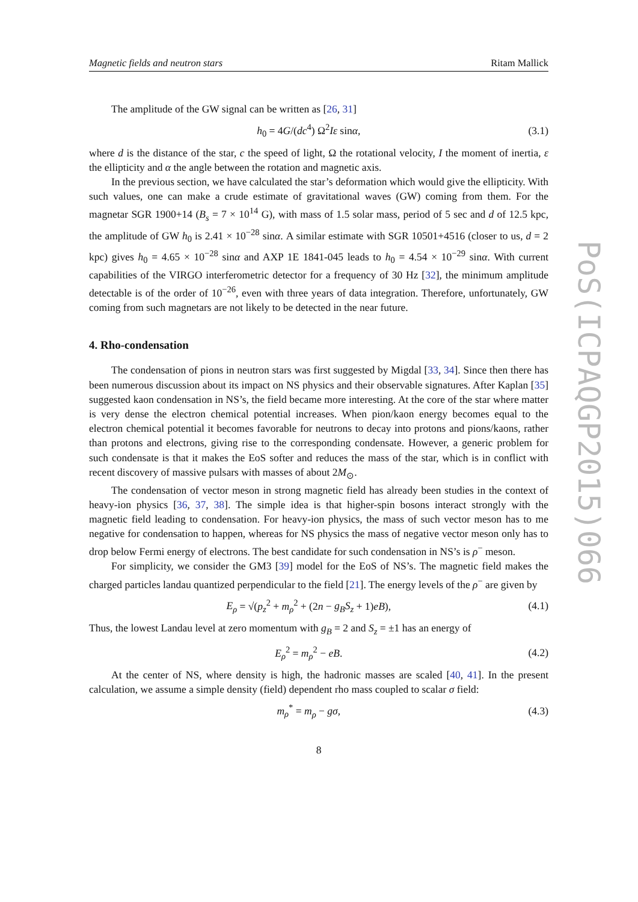Magnetic fields and neutron stars Ritam Mallick
The amplitude of the GW signal can be written as [26, 31]
h<sub>0</sub> = 4G/(dc<sup>4</sup>) Ω<sup>2</sup>Iε sinα, (3.1)
where d is the distance of the star, c the speed of light, Ω the rotational velocity, I the moment of inertia, ε the ellipticity and α the angle between the rotation and magnetic axis.
In the previous section, we have calculated the star’s deformation which would give the ellipticity. With such values, one can make a crude estimate of gravitational waves (GW) coming from them. For the magnetar SGR 1900+14 (B<sub>s</sub> = 7 × 10<sup>14</sup> G), with mass of 1.5 solar mass, period of 5 sec and d of 12.5 kpc, the amplitude of GW h<sub>0</sub> is 2.41 × 10<sup>−28</sup> sinα. A similar estimate with SGR 10501+4516 (closer to us, d = 2 kpc) gives h<sub>0</sub> = 4.65 × 10<sup>−28</sup> sinα and AXP 1E 1841-045 leads to h<sub>0</sub> = 4.54 × 10<sup>−29</sup> sinα. With current capabilities of the VIRGO interferometric detector for a frequency of 30 Hz [32], the minimum amplitude detectable is of the order of 10<sup>−26</sup>, even with three years of data integration. Therefore, unfortunately, GW coming from such magnetars are not likely to be detected in the near future.
4. Rho-condensation
The condensation of pions in neutron stars was first suggested by Migdal [33, 34]. Since then there has been numerous discussion about its impact on NS physics and their observable signatures. After Kaplan [35] suggested kaon condensation in NS’s, the field became more interesting. At the core of the star where matter is very dense the electron chemical potential increases. When pion/kaon energy becomes equal to the electron chemical potential it becomes favorable for neutrons to decay into protons and pions/kaons, rather than protons and electrons, giving rise to the corresponding condensate. However, a generic problem for such condensate is that it makes the EoS softer and reduces the mass of the star, which is in conflict with recent discovery of massive pulsars with masses of about 2M<sub>⊙</sub>.
The condensation of vector meson in strong magnetic field has already been studies in the context of heavy-ion physics [36, 37, 38]. The simple idea is that higher-spin bosons interact strongly with the magnetic field leading to condensation. For heavy-ion physics, the mass of such vector meson has to me negative for condensation to happen, whereas for NS physics the mass of negative vector meson only has to drop below Fermi energy of electrons. The best candidate for such condensation in NS’s is ρ<sup>−</sup> meson.
For simplicity, we consider the GM3 [39] model for the EoS of NS’s. The magnetic field makes the charged particles landau quantized perpendicular to the field [21]. The energy levels of the ρ<sup>−</sup> are given by
E<sub>ρ</sub> = √(p<sub>z</sub><sup>2</sup> + m<sub>ρ</sub><sup>2</sup> + (2n − g<sub>B</sub>S<sub>z</sub> + 1)eB), (4.1)
Thus, the lowest Landau level at zero momentum with g<sub>B</sub> = 2 and S<sub>z</sub> = ±1 has an energy of
E<sub>ρ</sub><sup>2</sup> = m<sub>ρ</sub><sup>2</sup> − eB. (4.2)
At the center of NS, where density is high, the hadronic masses are scaled [40, 41]. In the present calculation, we assume a simple density (field) dependent rho mass coupled to scalar σ field:
m<sub>ρ</sub><sup>*</sup> = m<sub>ρ</sub> − gσ, (4.3)
8
PoS(ICPAQGP2015)066